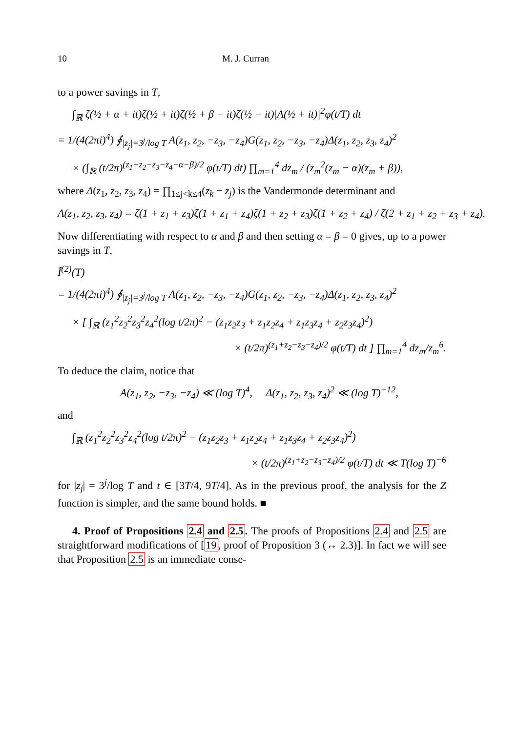10 M. J. Curran
to a power savings in T,
∫<sub>ℝ</sub> ζ(½ + α + it)ζ(½ + it)ζ(½ + β − it)ζ(½ − it)|A(½ + it)|<sup>2</sup>φ(t/T) dt
= 1/(4(2πi)<sup>4</sup>) ∮<sub>|z<sub>j</sub>|=3<sup>j</sup>/log T</sub> A(z<sub>1</sub>, z<sub>2</sub>, −z<sub>3</sub>, −z<sub>4</sub>)G(z<sub>1</sub>, z<sub>2</sub>, −z<sub>3</sub>, −z<sub>4</sub>)Δ(z<sub>1</sub>, z<sub>2</sub>, z<sub>3</sub>, z<sub>4</sub>)<sup>2</sup>
× (∫<sub>ℝ</sub> (t/2π)<sup>(z<sub>1</sub>+z<sub>2</sub>−z<sub>3</sub>−z<sub>4</sub>−α−β)/2</sup> φ(t/T) dt) ∏<sub>m=1</sub><sup>4</sup> dz<sub>m</sub> / (z<sub>m</sub><sup>2</sup>(z<sub>m</sub> − α)(z<sub>m</sub> + β)),
where Δ(z<sub>1</sub>, z<sub>2</sub>, z<sub>3</sub>, z<sub>4</sub>) = ∏<sub>1≤j<k≤4</sub>(z<sub>k</sub> − z<sub>j</sub>) is the Vandermonde determinant and
A(z<sub>1</sub>, z<sub>2</sub>, z<sub>3</sub>, z<sub>4</sub>) = ζ(1 + z<sub>1</sub> + z<sub>3</sub>)ζ(1 + z<sub>1</sub> + z<sub>4</sub>)ζ(1 + z<sub>2</sub> + z<sub>3</sub>)ζ(1 + z<sub>2</sub> + z<sub>4</sub>) / ζ(2 + z<sub>1</sub> + z<sub>2</sub> + z<sub>3</sub> + z<sub>4</sub>).
Now differentiating with respect to α and β and then setting α = β = 0 gives, up to a power savings in T,
Ĩ<sup>(2)</sup>(T)
= 1/(4(2πi)<sup>4</sup>) ∮<sub>|z<sub>j</sub>|=3<sup>j</sup>/log T</sub> A(z<sub>1</sub>, z<sub>2</sub>, −z<sub>3</sub>, −z<sub>4</sub>)G(z<sub>1</sub>, z<sub>2</sub>, −z<sub>3</sub>, −z<sub>4</sub>)Δ(z<sub>1</sub>, z<sub>2</sub>, z<sub>3</sub>, z<sub>4</sub>)<sup>2</sup>
× [ ∫<sub>ℝ</sub> (z<sub>1</sub><sup>2</sup>z<sub>2</sub><sup>2</sup>z<sub>3</sub><sup>2</sup>z<sub>4</sub><sup>2</sup>(log t/2π)<sup>2</sup> − (z<sub>1</sub>z<sub>2</sub>z<sub>3</sub> + z<sub>1</sub>z<sub>2</sub>z<sub>4</sub> + z<sub>1</sub>z<sub>3</sub>z<sub>4</sub> + z<sub>2</sub>z<sub>3</sub>z<sub>4</sub>)<sup>2</sup>)
× (t/2π)<sup>(z<sub>1</sub>+z<sub>2</sub>−z<sub>3</sub>−z<sub>4</sub>)/2</sup> φ(t/T) dt ] ∏<sub>m=1</sub><sup>4</sup> dz<sub>m</sub>/z<sub>m</sub><sup>6</sup>.
To deduce the claim, notice that
A(z<sub>1</sub>, z<sub>2</sub>, −z<sub>3</sub>, −z<sub>4</sub>) ≪ (log T)<sup>4</sup>, Δ(z<sub>1</sub>, z<sub>2</sub>, z<sub>3</sub>, z<sub>4</sub>)<sup>2</sup> ≪ (log T)<sup>−12</sup>,
and
∫<sub>ℝ</sub> (z<sub>1</sub><sup>2</sup>z<sub>2</sub><sup>2</sup>z<sub>3</sub><sup>2</sup>z<sub>4</sub><sup>2</sup>(log t/2π)<sup>2</sup> − (z<sub>1</sub>z<sub>2</sub>z<sub>3</sub> + z<sub>1</sub>z<sub>2</sub>z<sub>4</sub> + z<sub>1</sub>z<sub>3</sub>z<sub>4</sub> + z<sub>2</sub>z<sub>3</sub>z<sub>4</sub>)<sup>2</sup>)
× (t/2π)<sup>(z<sub>1</sub>+z<sub>2</sub>−z<sub>3</sub>−z<sub>4</sub>)/2</sup> φ(t/T) dt ≪ T(log T)<sup>−6</sup>
for |z<sub>j</sub>| = 3<sup>j</sup>/log T and t ∈ [3T/4, 9T/4]. As in the previous proof, the analysis for the Z function is simpler, and the same bound holds. ■
4. Proof of Propositions 2.4 and 2.5. The proofs of Propositions 2.4 and 2.5 are straightforward modifications of [19, proof of Proposition 3 (↔ 2.3)]. In fact we will see that Proposition 2.5 is an immediate conse-